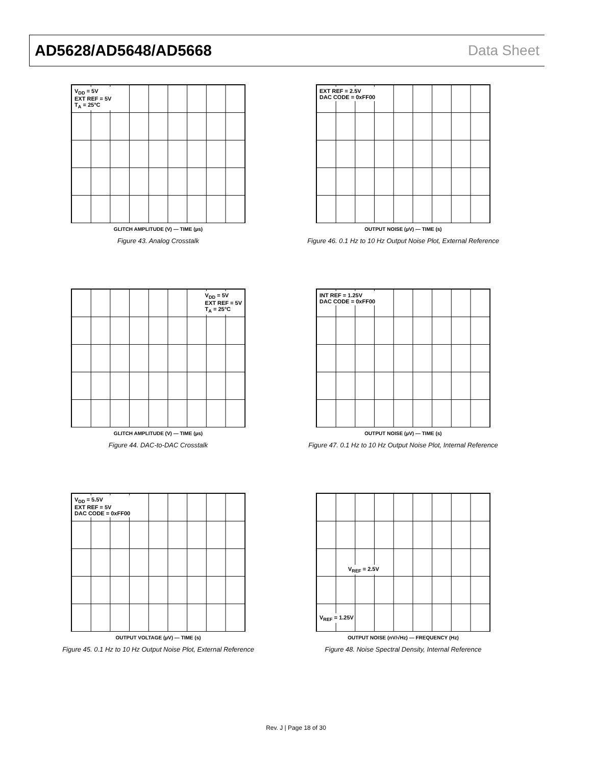AD5628/AD5648/AD5668 Data Sheet
V<sub>DD</sub> = 5V
EXT REF = 5V
T<sub>A</sub> = 25°C
GLITCH AMPLITUDE (V) — TIME (µs)
Figure 43. Analog Crosstalk
EXT REF = 2.5V
DAC CODE = 0xFF00
OUTPUT NOISE (µV) — TIME (s)
Figure 46. 0.1 Hz to 10 Hz Output Noise Plot, External Reference
V<sub>DD</sub> = 5V
EXT REF = 5V
T<sub>A</sub> = 25°C
GLITCH AMPLITUDE (V) — TIME (µs)
Figure 44. DAC-to-DAC Crosstalk
INT REF = 1.25V
DAC CODE = 0xFF00
OUTPUT NOISE (µV) — TIME (s)
Figure 47. 0.1 Hz to 10 Hz Output Noise Plot, Internal Reference
V<sub>DD</sub> = 5.5V
EXT REF = 5V
DAC CODE = 0xFF00
OUTPUT VOLTAGE (µV) — TIME (s)
Figure 45. 0.1 Hz to 10 Hz Output Noise Plot, External Reference
V<sub>REF</sub> = 2.5V
V<sub>REF</sub> = 1.25V
OUTPUT NOISE (nV/√Hz) — FREQUENCY (Hz)
Figure 48. Noise Spectral Density, Internal Reference
Rev. J | Page 18 of 30